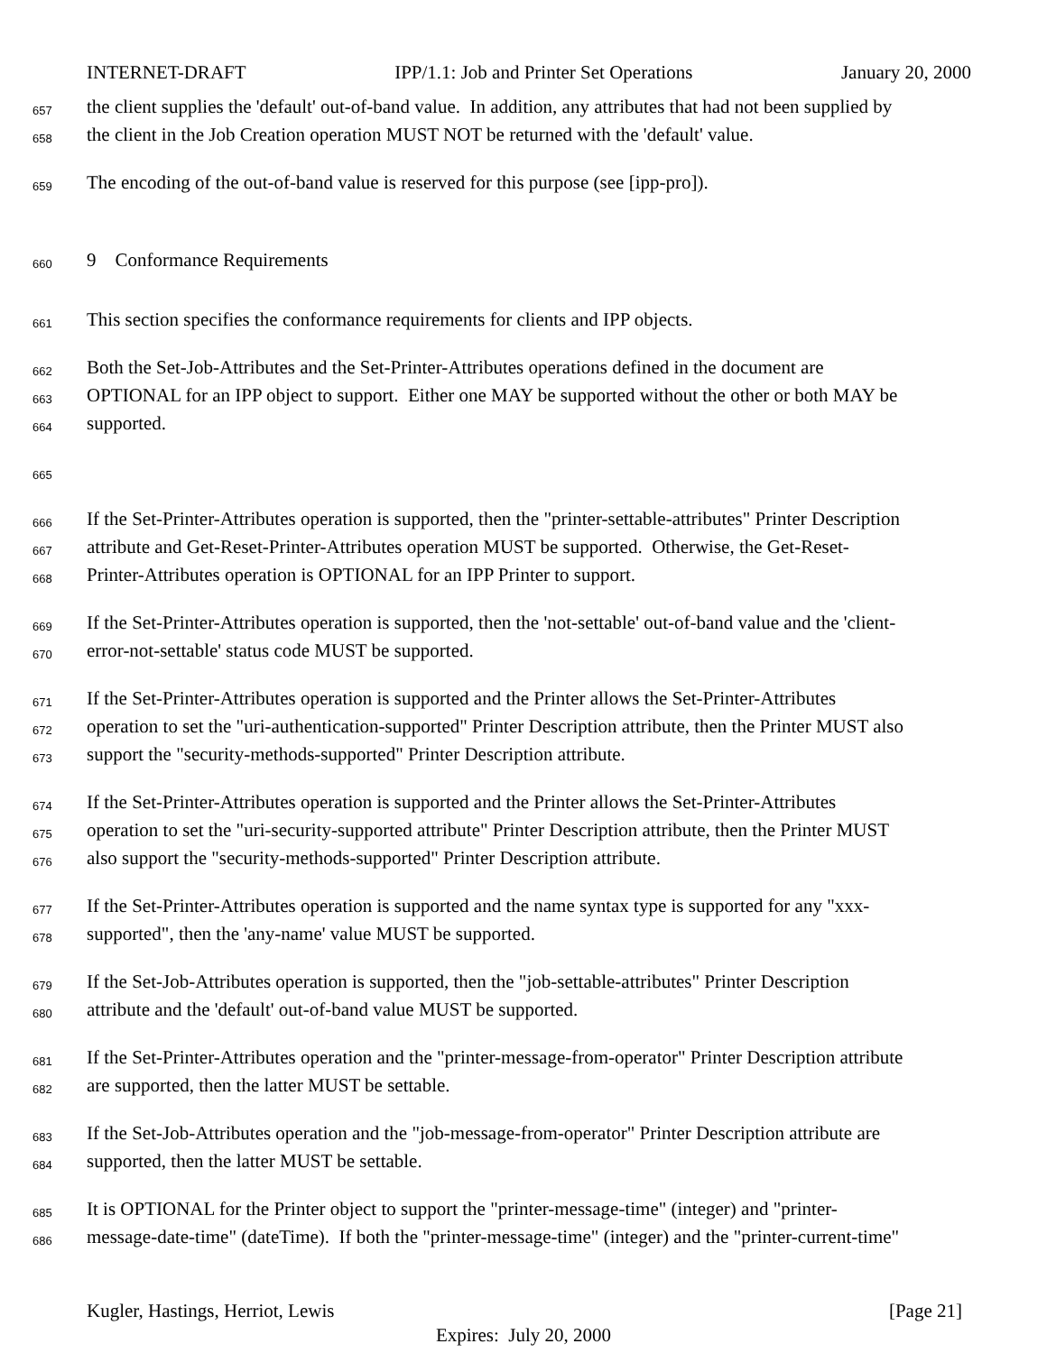INTERNET-DRAFT IPP/1.1: Job and Printer Set Operations January 20, 2000
657 the client supplies the 'default' out-of-band value. In addition, any attributes that had not been supplied by
658 the client in the Job Creation operation MUST NOT be returned with the 'default' value.
659 The encoding of the out-of-band value is reserved for this purpose (see [ipp-pro]).
660 9 Conformance Requirements
661 This section specifies the conformance requirements for clients and IPP objects.
662 Both the Set-Job-Attributes and the Set-Printer-Attributes operations defined in the document are
663 OPTIONAL for an IPP object to support. Either one MAY be supported without the other or both MAY be
664 supported.
665
666 If the Set-Printer-Attributes operation is supported, then the "printer-settable-attributes" Printer Description
667 attribute and Get-Reset-Printer-Attributes operation MUST be supported. Otherwise, the Get-Reset-
668 Printer-Attributes operation is OPTIONAL for an IPP Printer to support.
669 If the Set-Printer-Attributes operation is supported, then the 'not-settable' out-of-band value and the 'client-
670 error-not-settable' status code MUST be supported.
671 If the Set-Printer-Attributes operation is supported and the Printer allows the Set-Printer-Attributes
672 operation to set the "uri-authentication-supported" Printer Description attribute, then the Printer MUST also
673 support the "security-methods-supported" Printer Description attribute.
674 If the Set-Printer-Attributes operation is supported and the Printer allows the Set-Printer-Attributes
675 operation to set the "uri-security-supported attribute" Printer Description attribute, then the Printer MUST
676 also support the "security-methods-supported" Printer Description attribute.
677 If the Set-Printer-Attributes operation is supported and the name syntax type is supported for any "xxx-
678 supported", then the 'any-name' value MUST be supported.
679 If the Set-Job-Attributes operation is supported, then the "job-settable-attributes" Printer Description
680 attribute and the 'default' out-of-band value MUST be supported.
681 If the Set-Printer-Attributes operation and the "printer-message-from-operator" Printer Description attribute
682 are supported, then the latter MUST be settable.
683 If the Set-Job-Attributes operation and the "job-message-from-operator" Printer Description attribute are
684 supported, then the latter MUST be settable.
685 It is OPTIONAL for the Printer object to support the "printer-message-time" (integer) and "printer-
686 message-date-time" (dateTime). If both the "printer-message-time" (integer) and the "printer-current-time"
Kugler, Hastings, Herriot, Lewis [Page 21]
Expires: July 20, 2000